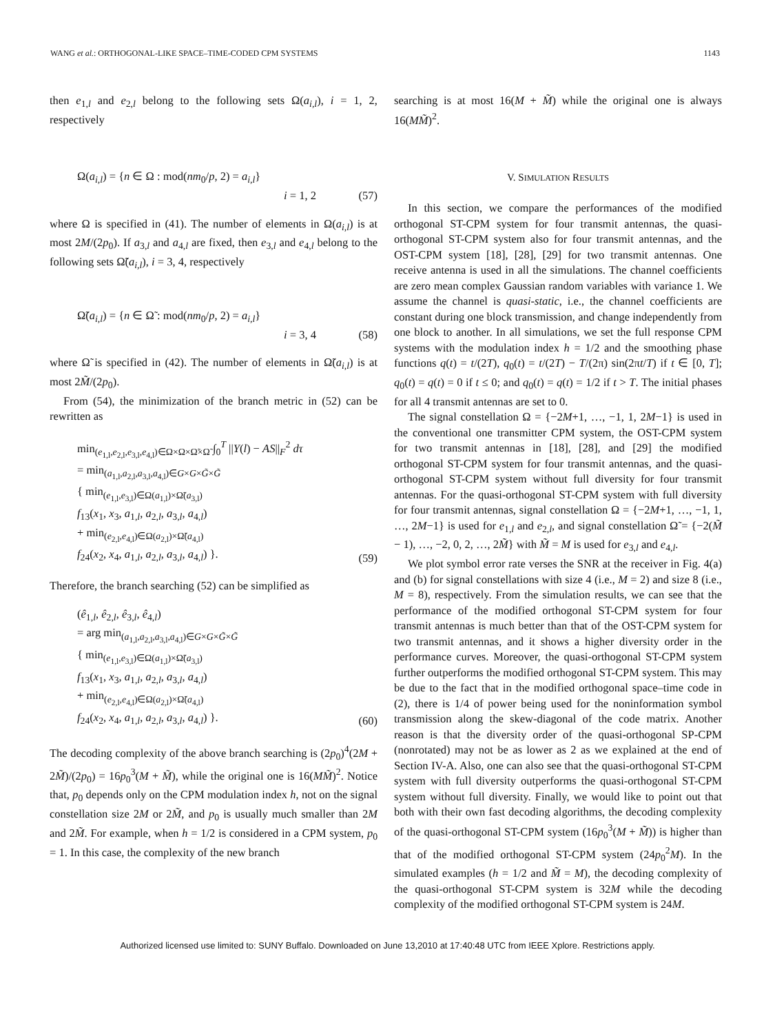WANG et al.: ORTHOGONAL-LIKE SPACE–TIME-CODED CPM SYSTEMS 1143
then e<sub>1,l</sub> and e<sub>2,l</sub> belong to the following sets Ω(a<sub>i,l</sub>), i = 1, 2, respectively
Ω(a<sub>i,l</sub>) = {n ∈ Ω : mod(nm<sub>0</sub>/p, 2) = a<sub>i,l</sub>}
i = 1, 2
(57)
where Ω is specified in (41). The number of elements in Ω(a<sub>i,l</sub>) is at most 2M/(2p<sub>0</sub>). If a<sub>3,l</sub> and a<sub>4,l</sub> are fixed, then e<sub>3,l</sub> and e<sub>4,l</sub> belong to the following sets Ω̃(a<sub>i,l</sub>), i = 3, 4, respectively
Ω̃(a<sub>i,l</sub>) = {n ∈ Ω̃ : mod(nm<sub>0</sub>/p, 2) = a<sub>i,l</sub>}
i = 3, 4
(58)
where Ω̃ is specified in (42). The number of elements in Ω̃(a<sub>i,l</sub>) is at most 2M̃/(2p<sub>0</sub>).
From (54), the minimization of the branch metric in (52) can be rewritten as
min<sub>(e<sub>1,l</sub>,e<sub>2,l</sub>,e<sub>3,l</sub>,e<sub>4,l</sub>)∈Ω×Ω×Ω̃×Ω̃</sub> ∫<sub>0</sub><sup>T</sup> ||Y(l) − AS||<sub>F</sub><sup>2</sup> dτ
= min<sub>(a<sub>1,l</sub>,a<sub>2,l</sub>,a<sub>3,l</sub>,a<sub>4,l</sub>)∈G×G×G̃×G̃</sub>
{ min<sub>(e<sub>1,l</sub>,e<sub>3,l</sub>)∈Ω(a<sub>1,l</sub>)×Ω̃(a<sub>3,l</sub>)</sub>
f<sub>13</sub>(x<sub>1</sub>, x<sub>3</sub>, a<sub>1,l</sub>, a<sub>2,l</sub>, a<sub>3,l</sub>, a<sub>4,l</sub>)
+ min<sub>(e<sub>2,l</sub>,e<sub>4,l</sub>)∈Ω(a<sub>2,l</sub>)×Ω̃(a<sub>4,l</sub>)</sub>
f<sub>24</sub>(x<sub>2</sub>, x<sub>4</sub>, a<sub>1,l</sub>, a<sub>2,l</sub>, a<sub>3,l</sub>, a<sub>4,l</sub>) }.
(59)
Therefore, the branch searching (52) can be simplified as
(ê<sub>1,l</sub>, ê<sub>2,l</sub>, ê<sub>3,l</sub>, ê<sub>4,l</sub>)
= arg min<sub>(a<sub>1,l</sub>,a<sub>2,l</sub>,a<sub>3,l</sub>,a<sub>4,l</sub>)∈G×G×G̃×G̃</sub>
{ min<sub>(e<sub>1,l</sub>,e<sub>3,l</sub>)∈Ω(a<sub>1,l</sub>)×Ω̃(a<sub>3,l</sub>)</sub>
f<sub>13</sub>(x<sub>1</sub>, x<sub>3</sub>, a<sub>1,l</sub>, a<sub>2,l</sub>, a<sub>3,l</sub>, a<sub>4,l</sub>)
+ min<sub>(e<sub>2,l</sub>,e<sub>4,l</sub>)∈Ω(a<sub>2,l</sub>)×Ω̃(a<sub>4,l</sub>)</sub>
f<sub>24</sub>(x<sub>2</sub>, x<sub>4</sub>, a<sub>1,l</sub>, a<sub>2,l</sub>, a<sub>3,l</sub>, a<sub>4,l</sub>) }.
(60)
The decoding complexity of the above branch searching is (2p<sub>0</sub>)<sup>4</sup>(2M + 2M̃)/(2p<sub>0</sub>) = 16p<sub>0</sub><sup>3</sup>(M + M̃), while the original one is 16(MM̃)<sup>2</sup>. Notice that, p<sub>0</sub> depends only on the CPM modulation index h, not on the signal constellation size 2M or 2M̃, and p<sub>0</sub> is usually much smaller than 2M and 2M̃. For example, when h = 1/2 is considered in a CPM system, p<sub>0</sub> = 1. In this case, the complexity of the new branch
searching is at most 16(M + M̃) while the original one is always 16(MM̃)<sup>2</sup>.
V. SIMULATION RESULTS
In this section, we compare the performances of the modified orthogonal ST-CPM system for four transmit antennas, the quasi-orthogonal ST-CPM system also for four transmit antennas, and the OST-CPM system [18], [28], [29] for two transmit antennas. One receive antenna is used in all the simulations. The channel coefficients are zero mean complex Gaussian random variables with variance 1. We assume the channel is quasi-static, i.e., the channel coefficients are constant during one block transmission, and change independently from one block to another. In all simulations, we set the full response CPM systems with the modulation index h = 1/2 and the smoothing phase functions q(t) = t/(2T), q<sub>0</sub>(t) = t/(2T) − T/(2π) sin(2πt/T) if t ∈ [0, T]; q<sub>0</sub>(t) = q(t) = 0 if t ≤ 0; and q<sub>0</sub>(t) = q(t) = 1/2 if t > T. The initial phases for all 4 transmit antennas are set to 0.
The signal constellation Ω = {−2M+1, …, −1, 1, 2M−1} is used in the conventional one transmitter CPM system, the OST-CPM system for two transmit antennas in [18], [28], and [29] the modified orthogonal ST-CPM system for four transmit antennas, and the quasi-orthogonal ST-CPM system without full diversity for four transmit antennas. For the quasi-orthogonal ST-CPM system with full diversity for four transmit antennas, signal constellation Ω = {−2M+1, …, −1, 1, …, 2M−1} is used for e<sub>1,l</sub> and e<sub>2,l</sub>, and signal constellation Ω̃ = {−2(M̃ − 1), …, −2, 0, 2, …, 2M̃} with M̃ = M is used for e<sub>3,l</sub> and e<sub>4,l</sub>.
We plot symbol error rate verses the SNR at the receiver in Fig. 4(a) and (b) for signal constellations with size 4 (i.e., M = 2) and size 8 (i.e., M = 8), respectively. From the simulation results, we can see that the performance of the modified orthogonal ST-CPM system for four transmit antennas is much better than that of the OST-CPM system for two transmit antennas, and it shows a higher diversity order in the performance curves. Moreover, the quasi-orthogonal ST-CPM system further outperforms the modified orthogonal ST-CPM system. This may be due to the fact that in the modified orthogonal space–time code in (2), there is 1/4 of power being used for the noninformation symbol transmission along the skew-diagonal of the code matrix. Another reason is that the diversity order of the quasi-orthogonal SP-CPM (nonrotated) may not be as lower as 2 as we explained at the end of Section IV-A. Also, one can also see that the quasi-orthogonal ST-CPM system with full diversity outperforms the quasi-orthogonal ST-CPM system without full diversity. Finally, we would like to point out that both with their own fast decoding algorithms, the decoding complexity of the quasi-orthogonal ST-CPM system (16p<sub>0</sub><sup>3</sup>(M + M̃)) is higher than that of the modified orthogonal ST-CPM system (24p<sub>0</sub><sup>2</sup>M). In the simulated examples (h = 1/2 and M̃ = M), the decoding complexity of the quasi-orthogonal ST-CPM system is 32M while the decoding complexity of the modified orthogonal ST-CPM system is 24M.
Authorized licensed use limited to: SUNY Buffalo. Downloaded on June 13,2010 at 17:40:48 UTC from IEEE Xplore. Restrictions apply.